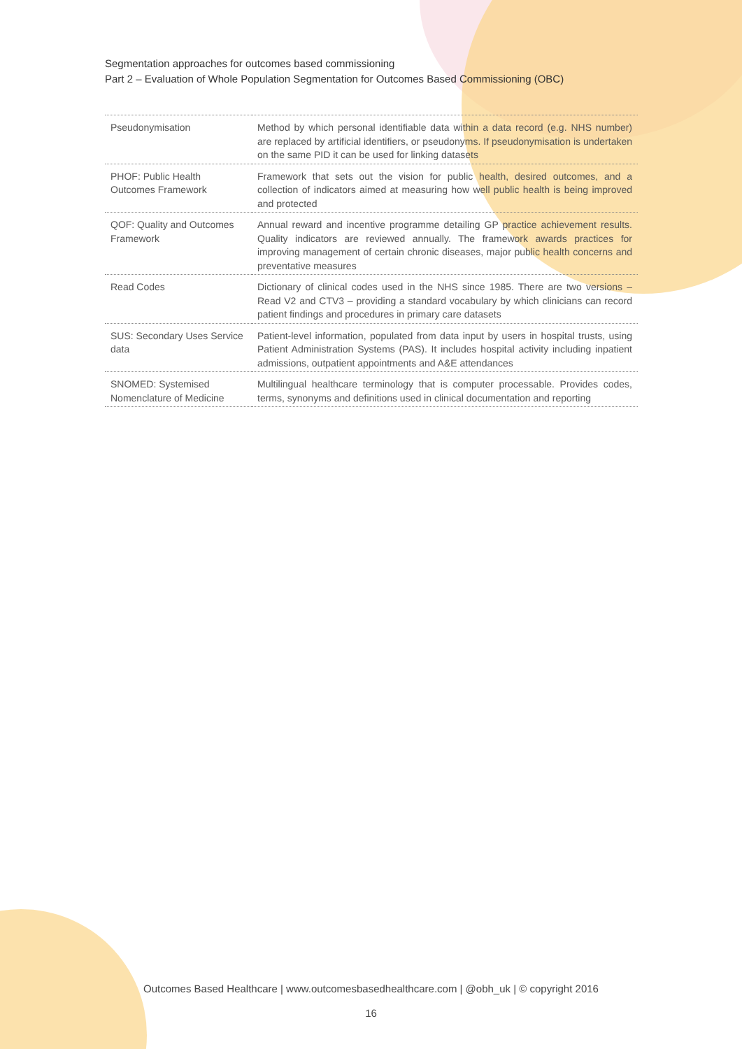Segmentation approaches for outcomes based commissioning
Part 2 – Evaluation of Whole Population Segmentation for Outcomes Based Commissioning (OBC)
| Pseudonymisation | Method by which personal identifiable data within a data record (e.g. NHS number) are replaced by artificial identifiers, or pseudonyms. If pseudonymisation is undertaken on the same PID it can be used for linking datasets |
| PHOF: Public Health Outcomes Framework | Framework that sets out the vision for public health, desired outcomes, and a collection of indicators aimed at measuring how well public health is being improved and protected |
| QOF: Quality and Outcomes Framework | Annual reward and incentive programme detailing GP practice achievement results. Quality indicators are reviewed annually. The framework awards practices for improving management of certain chronic diseases, major public health concerns and preventative measures |
| Read Codes | Dictionary of clinical codes used in the NHS since 1985. There are two versions – Read V2 and CTV3 – providing a standard vocabulary by which clinicians can record patient findings and procedures in primary care datasets |
| SUS: Secondary Uses Service data | Patient-level information, populated from data input by users in hospital trusts, using Patient Administration Systems (PAS). It includes hospital activity including inpatient admissions, outpatient appointments and A&E attendances |
| SNOMED: Systemised Nomenclature of Medicine | Multilingual healthcare terminology that is computer processable. Provides codes, terms, synonyms and definitions used in clinical documentation and reporting |
Outcomes Based Healthcare | www.outcomesbasedhealthcare.com | @obh_uk | © copyright 2016
16